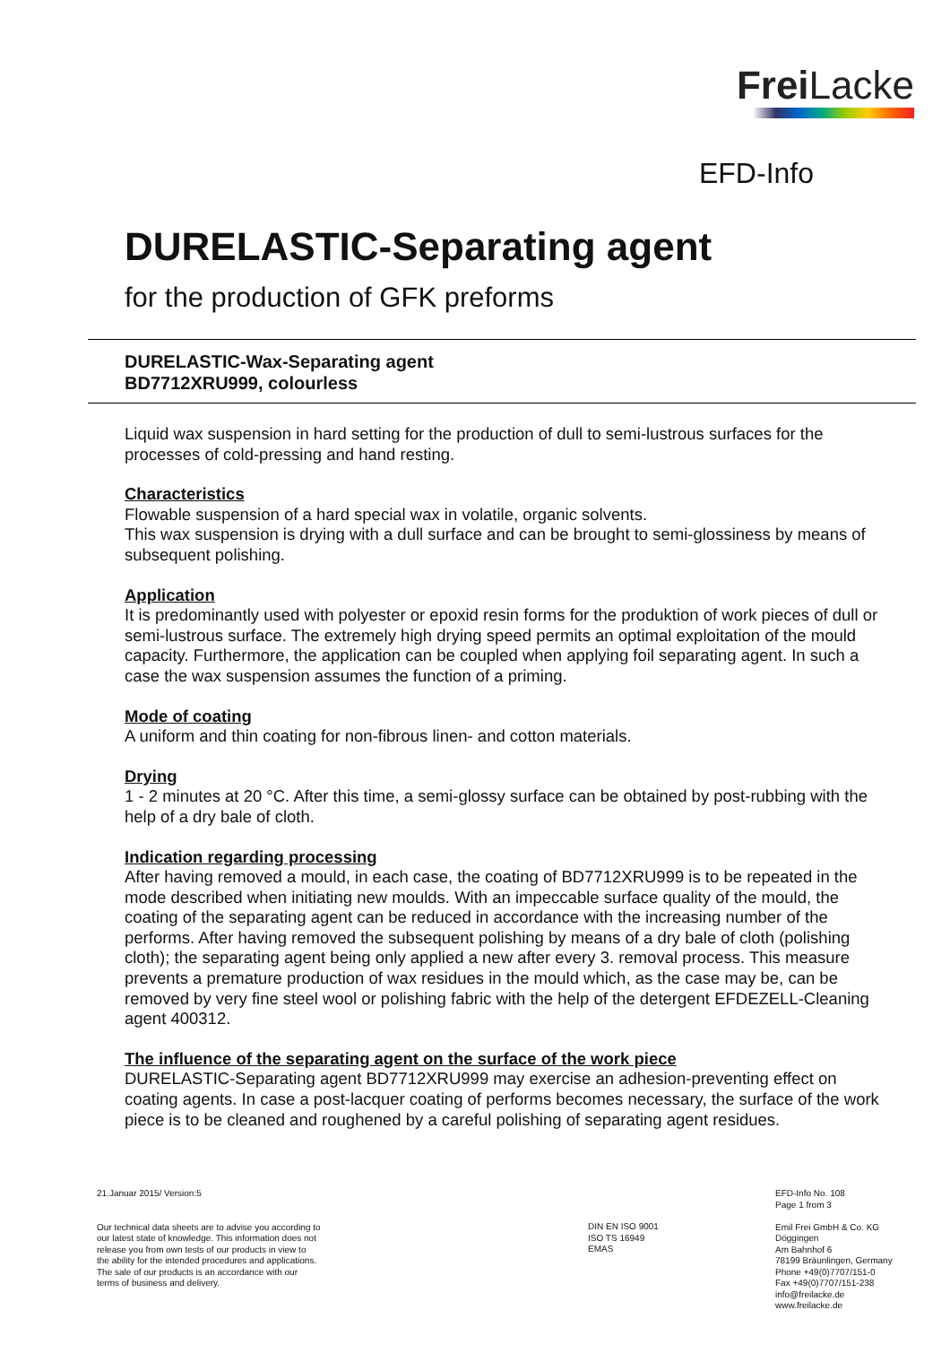Frei Lacke
EFD-Info
DURELASTIC-Separating agent
for the production of GFK preforms
DURELASTIC-Wax-Separating agent
BD7712XRU999, colourless
Liquid wax suspension in hard setting for the production of dull to semi-lustrous surfaces for the processes of cold-pressing and hand resting.
Characteristics
Flowable suspension of a hard special wax in volatile, organic solvents.
This wax suspension is drying with a dull surface and can be brought to semi-glossiness by means of subsequent polishing.
Application
It is predominantly used with polyester or epoxid resin forms for the produktion of work pieces of dull or semi-lustrous surface. The extremely high drying speed permits an optimal exploitation of the mould capacity. Furthermore, the application can be coupled when applying foil separating agent. In such a case the wax suspension assumes the function of a priming.
Mode of coating
A uniform and thin coating for non-fibrous linen- and cotton materials.
Drying
1 - 2 minutes at 20 °C. After this time, a semi-glossy surface can be obtained by post-rubbing with the help of a dry bale of cloth.
Indication regarding processing
After having removed a mould, in each case, the coating of BD7712XRU999 is to be repeated in the mode described when initiating new moulds. With an impeccable surface quality of the mould, the coating of the separating agent can be reduced in accordance with the increasing number of the performs. After having removed the subsequent polishing by means of a dry bale of cloth (polishing cloth); the separating agent being only applied a new after every 3. removal process. This measure prevents a premature production of wax residues in the mould which, as the case may be, can be removed by very fine steel wool or polishing fabric with the help of the detergent EFDEZELL-Cleaning agent 400312.
The influence of the separating agent on the surface of the work piece
DURELASTIC-Separating agent BD7712XRU999 may exercise an adhesion-preventing effect on coating agents. In case a post-lacquer coating of performs becomes necessary, the surface of the work piece is to be cleaned and roughened by a careful polishing of separating agent residues.
21.Januar 2015/ Version:5
Our technical data sheets are to advise you according to our latest state of knowledge. This information does not release you from own tests of our products in view to the ability for the intended procedures and applications. The sale of our products is an accordance with our terms of business and delivery.
DIN EN ISO 9001
ISO TS 16949
EMAS
EFD-Info No. 108
Page 1 from 3
Emil Frei GmbH & Co. KG
Döggingen
Am Bahnhof 6
78199 Bräunlingen, Germany
Phone +49(0)7707/151-0
Fax +49(0)7707/151-238
info@freilacke.de
www.freilacke.de